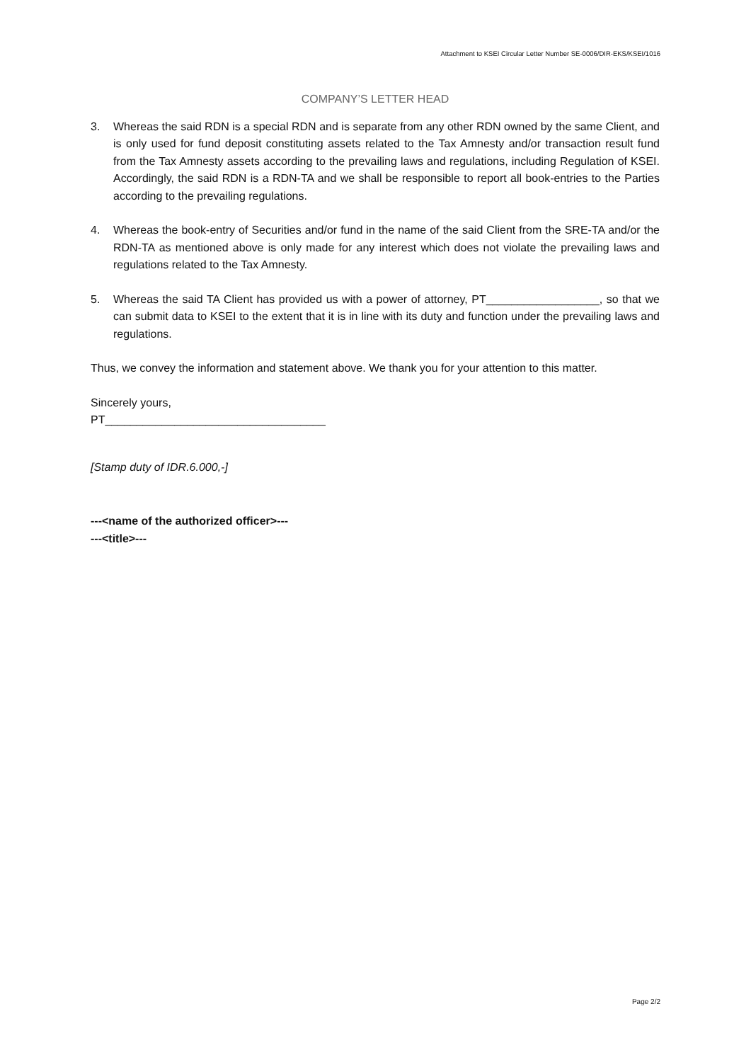Attachment to KSEI Circular Letter Number SE-0006/DIR-EKS/KSEI/1016
COMPANY’S LETTER HEAD
3. Whereas the said RDN is a special RDN and is separate from any other RDN owned by the same Client, and is only used for fund deposit constituting assets related to the Tax Amnesty and/or transaction result fund from the Tax Amnesty assets according to the prevailing laws and regulations, including Regulation of KSEI. Accordingly, the said RDN is a RDN-TA and we shall be responsible to report all book-entries to the Parties according to the prevailing regulations.
4. Whereas the book-entry of Securities and/or fund in the name of the said Client from the SRE-TA and/or the RDN-TA as mentioned above is only made for any interest which does not violate the prevailing laws and regulations related to the Tax Amnesty.
5. Whereas the said TA Client has provided us with a power of attorney, PT__________________, so that we can submit data to KSEI to the extent that it is in line with its duty and function under the prevailing laws and regulations.
Thus, we convey the information and statement above. We thank you for your attention to this matter.
Sincerely yours,
PT___________________________________
[Stamp duty of IDR.6.000,-]
---<name of the authorized officer>---
---<title>---
Page 2/2